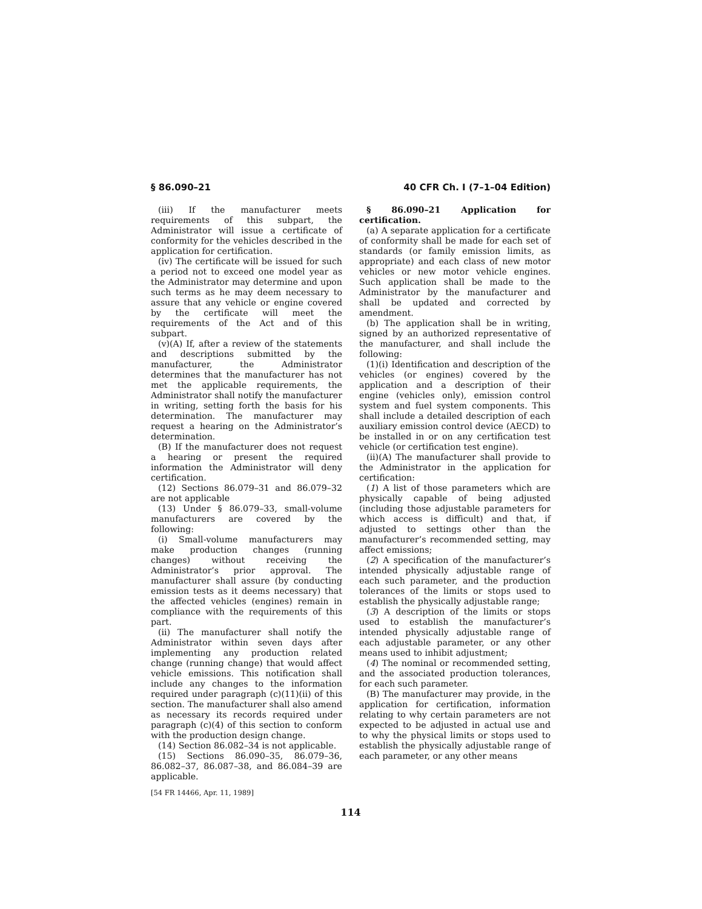§ 86.090–21 40 CFR Ch. I (7–1–04 Edition)
(iii) If the manufacturer meets requirements of this subpart, the Administrator will issue a certificate of conformity for the vehicles described in the application for certification.
(iv) The certificate will be issued for such a period not to exceed one model year as the Administrator may determine and upon such terms as he may deem necessary to assure that any vehicle or engine covered by the certificate will meet the requirements of the Act and of this subpart.
(v)(A) If, after a review of the statements and descriptions submitted by the manufacturer, the Administrator determines that the manufacturer has not met the applicable requirements, the Administrator shall notify the manufacturer in writing, setting forth the basis for his determination. The manufacturer may request a hearing on the Administrator’s determination.
(B) If the manufacturer does not request a hearing or present the required information the Administrator will deny certification.
(12) Sections 86.079–31 and 86.079–32 are not applicable
(13) Under § 86.079–33, small-volume manufacturers are covered by the following:
(i) Small-volume manufacturers may make production changes (running changes) without receiving the Administrator’s prior approval. The manufacturer shall assure (by conducting emission tests as it deems necessary) that the affected vehicles (engines) remain in compliance with the requirements of this part.
(ii) The manufacturer shall notify the Administrator within seven days after implementing any production related change (running change) that would affect vehicle emissions. This notification shall include any changes to the information required under paragraph (c)(11)(ii) of this section. The manufacturer shall also amend as necessary its records required under paragraph (c)(4) of this section to conform with the production design change.
(14) Section 86.082–34 is not applicable.
(15) Sections 86.090–35, 86.079–36, 86.082–37, 86.087–38, and 86.084–39 are applicable.
[54 FR 14466, Apr. 11, 1989]
§ 86.090–21 Application for certification.
(a) A separate application for a certificate of conformity shall be made for each set of standards (or family emission limits, as appropriate) and each class of new motor vehicles or new motor vehicle engines. Such application shall be made to the Administrator by the manufacturer and shall be updated and corrected by amendment.
(b) The application shall be in writing, signed by an authorized representative of the manufacturer, and shall include the following:
(1)(i) Identification and description of the vehicles (or engines) covered by the application and a description of their engine (vehicles only), emission control system and fuel system components. This shall include a detailed description of each auxiliary emission control device (AECD) to be installed in or on any certification test vehicle (or certification test engine).
(ii)(A) The manufacturer shall provide to the Administrator in the application for certification:
(1) A list of those parameters which are physically capable of being adjusted (including those adjustable parameters for which access is difficult) and that, if adjusted to settings other than the manufacturer’s recommended setting, may affect emissions;
(2) A specification of the manufacturer’s intended physically adjustable range of each such parameter, and the production tolerances of the limits or stops used to establish the physically adjustable range;
(3) A description of the limits or stops used to establish the manufacturer’s intended physically adjustable range of each adjustable parameter, or any other means used to inhibit adjustment;
(4) The nominal or recommended setting, and the associated production tolerances, for each such parameter.
(B) The manufacturer may provide, in the application for certification, information relating to why certain parameters are not expected to be adjusted in actual use and to why the physical limits or stops used to establish the physically adjustable range of each parameter, or any other means
114